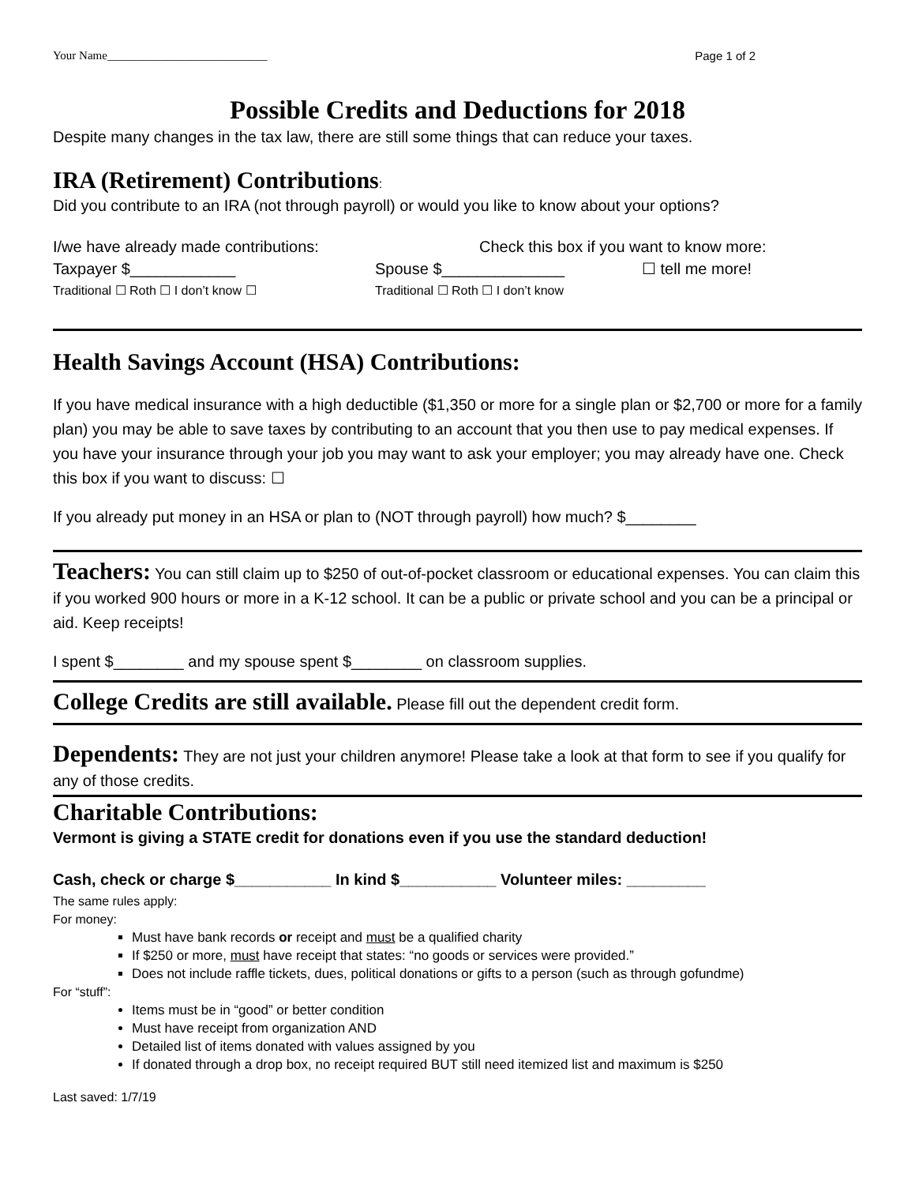Your Name___________________________ Page 1 of 2
Possible Credits and Deductions for 2018
Despite many changes in the tax law, there are still some things that can reduce your taxes.
IRA (Retirement) Contributions:
Did you contribute to an IRA (not through payroll) or would you like to know about your options?
I/we have already made contributions: Check this box if you want to know more:
Taxpayer $____________ Spouse $______________ ☐ tell me more!
Traditional ☐ Roth ☐ I don’t know ☐ Traditional ☐ Roth ☐ I don’t know
Health Savings Account (HSA) Contributions:
If you have medical insurance with a high deductible ($1,350 or more for a single plan or $2,700 or more for a family plan) you may be able to save taxes by contributing to an account that you then use to pay medical expenses. If you have your insurance through your job you may want to ask your employer; you may already have one. Check this box if you want to discuss: ☐
If you already put money in an HSA or plan to (NOT through payroll) how much? $________
Teachers: You can still claim up to $250 of out-of-pocket classroom or educational expenses. You can claim this if you worked 900 hours or more in a K-12 school. It can be a public or private school and you can be a principal or aid. Keep receipts!
I spent $________ and my spouse spent $________ on classroom supplies.
College Credits are still available. Please fill out the dependent credit form.
Dependents: They are not just your children anymore! Please take a look at that form to see if you qualify for any of those credits.
Charitable Contributions:
Vermont is giving a STATE credit for donations even if you use the standard deduction!
Cash, check or charge $___________ In kind $___________ Volunteer miles: _________
The same rules apply:
For money:
Must have bank records or receipt and must be a qualified charity
If $250 or more, must have receipt that states: “no goods or services were provided.”
Does not include raffle tickets, dues, political donations or gifts to a person (such as through gofundme)
For “stuff”:
Items must be in “good” or better condition
Must have receipt from organization AND
Detailed list of items donated with values assigned by you
If donated through a drop box, no receipt required BUT still need itemized list and maximum is $250
Last saved: 1/7/19